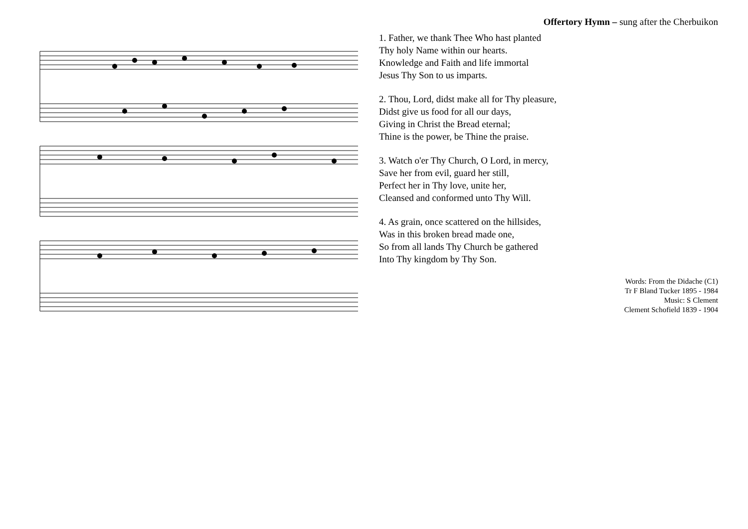Offertory Hymn – sung after the Cherbuikon
1. Father, we thank Thee Who hast planted
Thy holy Name within our hearts.
Knowledge and Faith and life immortal
Jesus Thy Son to us imparts.
2. Thou, Lord, didst make all for Thy pleasure,
Didst give us food for all our days,
Giving in Christ the Bread eternal;
Thine is the power, be Thine the praise.
3. Watch o'er Thy Church, O Lord, in mercy,
Save her from evil, guard her still,
Perfect her in Thy love, unite her,
Cleansed and conformed unto Thy Will.
4. As grain, once scattered on the hillsides,
Was in this broken bread made one,
So from all lands Thy Church be gathered
Into Thy kingdom by Thy Son.
Words: From the Didache (C1)
Tr F Bland Tucker 1895 - 1984
Music: S Clement
Clement Schofield 1839 - 1904